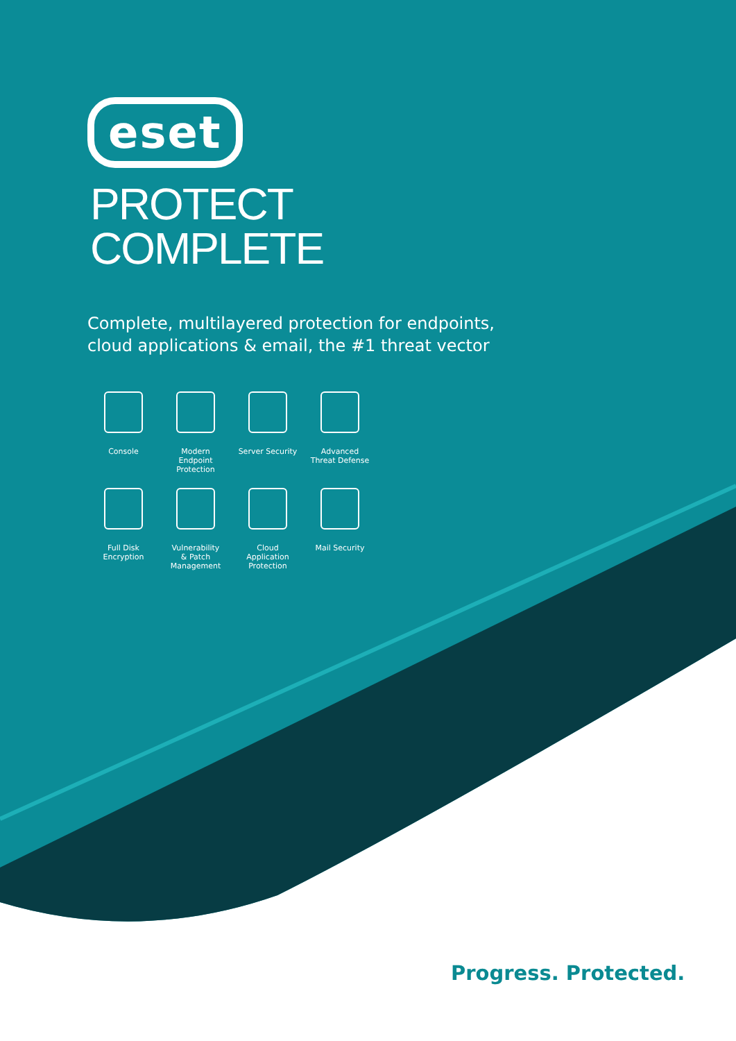eset
PROTECT
COMPLETE
Complete, multilayered protection for endpoints,
cloud applications & email, the #1 threat vector
Console
Modern
Endpoint
Protection
Server Security
Advanced
Threat Defense
Full Disk
Encryption
Vulnerability
& Patch
Management
Cloud
Application
Protection
Mail Security
Progress. Protected.